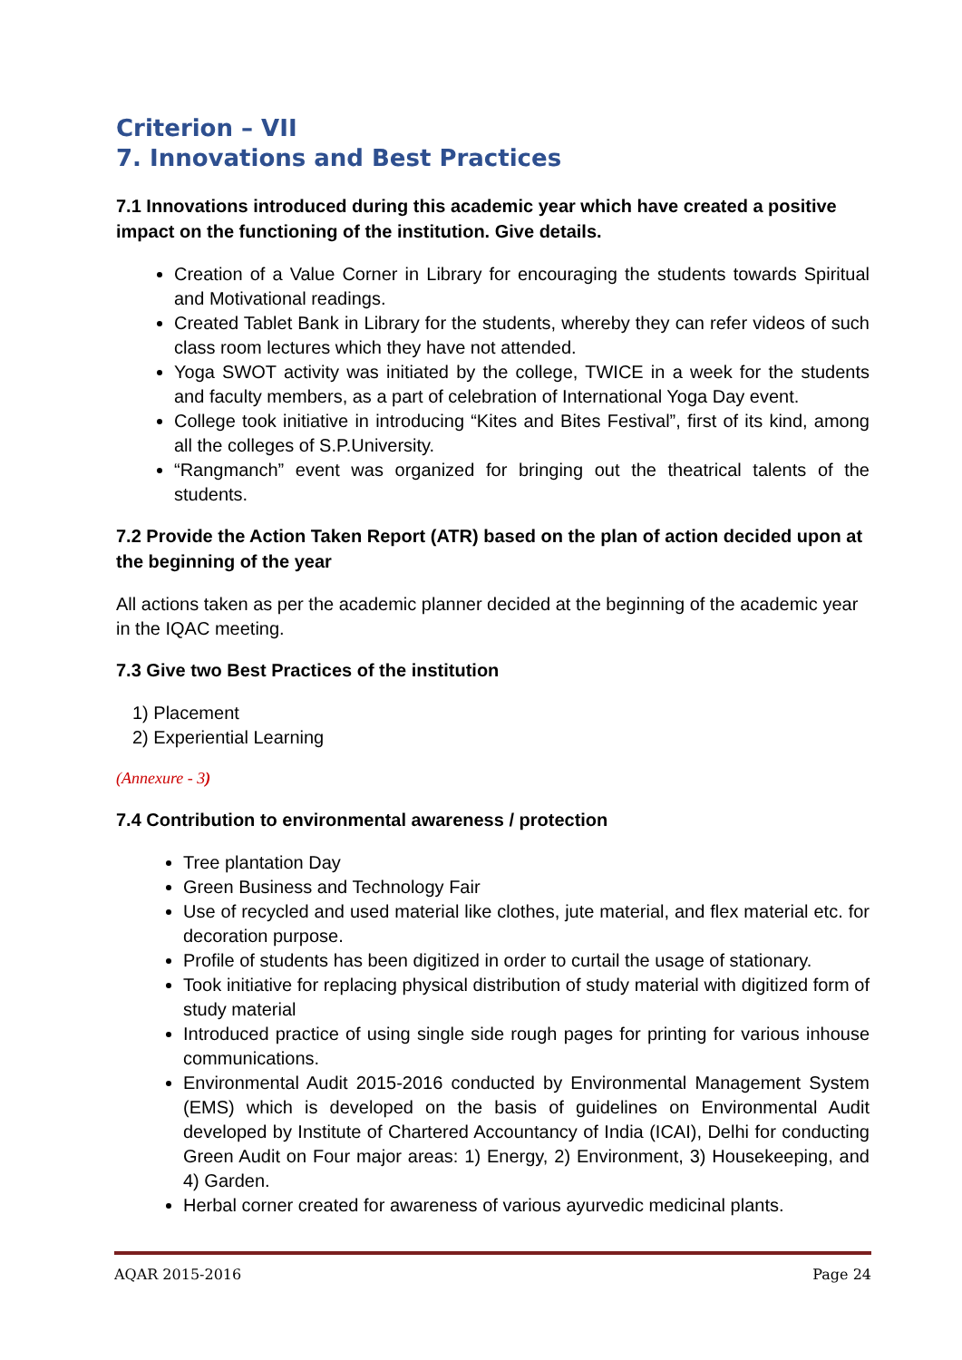Criterion – VII
7. Innovations and Best Practices
7.1 Innovations introduced during this academic year which have created a positive impact on the functioning of the institution. Give details.
Creation of a Value Corner in Library for encouraging the students towards Spiritual and Motivational readings.
Created Tablet Bank in Library for the students, whereby they can refer videos of such class room lectures which they have not attended.
Yoga SWOT activity was initiated by the college, TWICE in a week for the students and faculty members, as a part of celebration of International Yoga Day event.
College took initiative in introducing “Kites and Bites Festival”, first of its kind, among all the colleges of S.P.University.
“Rangmanch” event was organized for bringing out the theatrical talents of the students.
7.2 Provide the Action Taken Report (ATR) based on the plan of action decided upon at the beginning of the year
All actions taken as per the academic planner decided at the beginning of the academic year in the IQAC meeting.
7.3 Give two Best Practices of the institution
1) Placement
2) Experiential Learning
(Annexure - 3)
7.4 Contribution to environmental awareness / protection
Tree plantation Day
Green Business and Technology Fair
Use of recycled and used material like clothes, jute material, and flex material etc. for decoration purpose.
Profile of students has been digitized in order to curtail the usage of stationary.
Took initiative for replacing physical distribution of study material with digitized form of study material
Introduced practice of using single side rough pages for printing for various inhouse communications.
Environmental Audit 2015-2016 conducted by Environmental Management System (EMS) which is developed on the basis of guidelines on Environmental Audit developed by Institute of Chartered Accountancy of India (ICAI), Delhi for conducting Green Audit on Four major areas: 1) Energy, 2) Environment, 3) Housekeeping, and 4) Garden.
Herbal corner created for awareness of various ayurvedic medicinal plants.
AQAR 2015-2016 Page 24